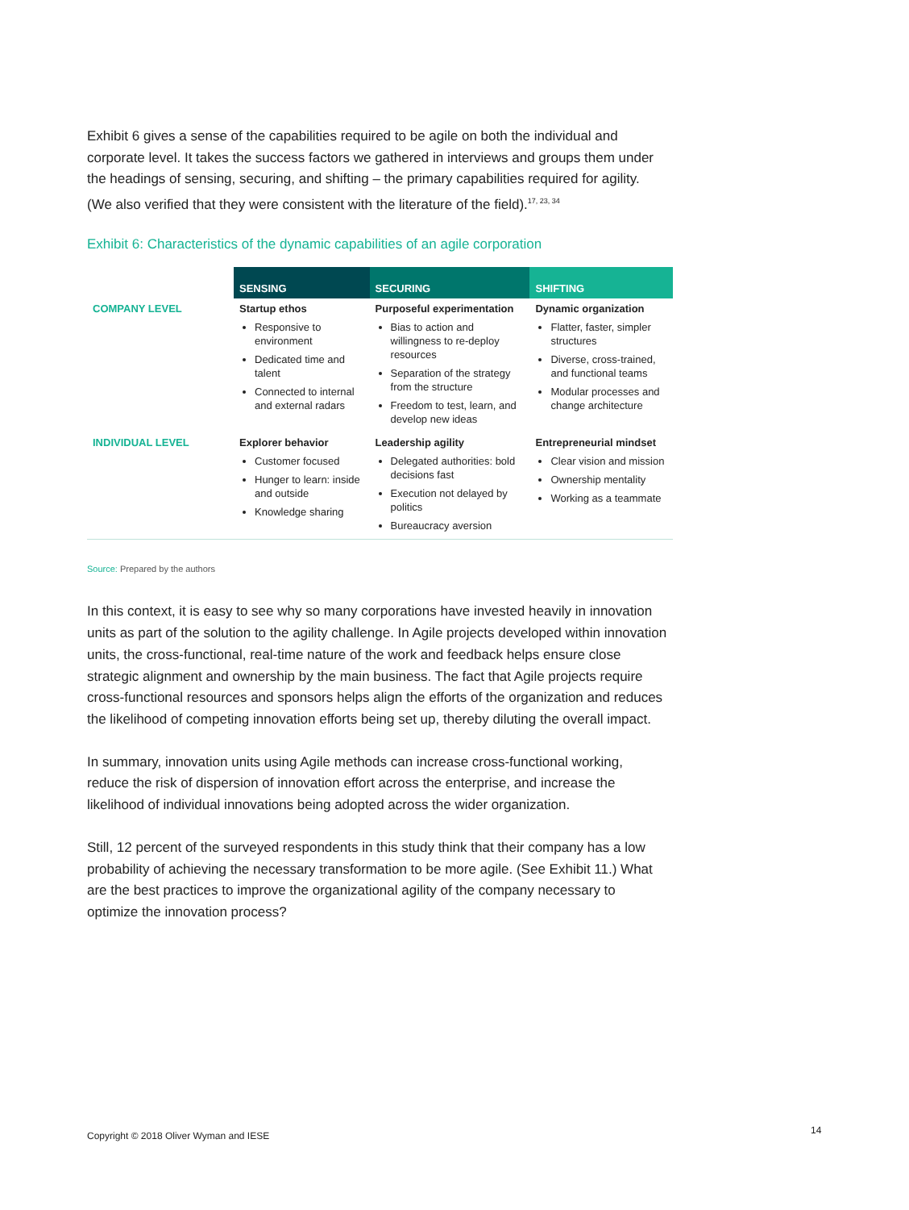Exhibit 6 gives a sense of the capabilities required to be agile on both the individual and corporate level. It takes the success factors we gathered in interviews and groups them under the headings of sensing, securing, and shifting – the primary capabilities required for agility. (We also verified that they were consistent with the literature of the field).<sup>17, 23, 34</sup>
Exhibit 6: Characteristics of the dynamic capabilities of an agile corporation
| | SENSING | SECURING | SHIFTING |
| COMPANY LEVEL | Startup ethos Responsive to environment Dedicated time and talent Connected to internal and external radars | Purposeful experimentation Bias to action and willingness to re-deploy resources Separation of the strategy from the structure Freedom to test, learn, and develop new ideas | Dynamic organization Flatter, faster, simpler structures Diverse, cross-trained, and functional teams Modular processes and change architecture |
| INDIVIDUAL LEVEL | Explorer behavior Customer focused Hunger to learn: inside and outside Knowledge sharing | Leadership agility Delegated authorities: bold decisions fast Execution not delayed by politics Bureaucracy aversion | Entrepreneurial mindset Clear vision and mission Ownership mentality Working as a teammate |
Source: Prepared by the authors
In this context, it is easy to see why so many corporations have invested heavily in innovation units as part of the solution to the agility challenge. In Agile projects developed within innovation units, the cross-functional, real-time nature of the work and feedback helps ensure close strategic alignment and ownership by the main business. The fact that Agile projects require cross-functional resources and sponsors helps align the efforts of the organization and reduces the likelihood of competing innovation efforts being set up, thereby diluting the overall impact.
In summary, innovation units using Agile methods can increase cross-functional working, reduce the risk of dispersion of innovation effort across the enterprise, and increase the likelihood of individual innovations being adopted across the wider organization.
Still, 12 percent of the surveyed respondents in this study think that their company has a low probability of achieving the necessary transformation to be more agile. (See Exhibit 11.) What are the best practices to improve the organizational agility of the company necessary to optimize the innovation process?
Copyright © 2018 Oliver Wyman and IESE
14